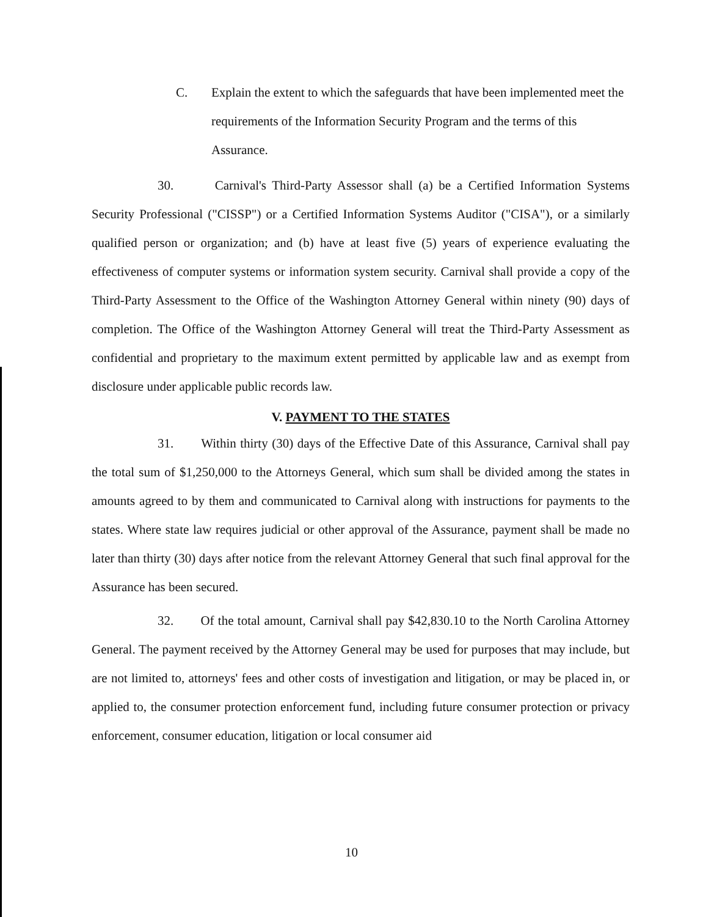C. Explain the extent to which the safeguards that have been implemented meet the requirements of the Information Security Program and the terms of this Assurance.
30. Carnival's Third-Party Assessor shall (a) be a Certified Information Systems Security Professional ("CISSP") or a Certified Information Systems Auditor ("CISA"), or a similarly qualified person or organization; and (b) have at least five (5) years of experience evaluating the effectiveness of computer systems or information system security. Carnival shall provide a copy of the Third-Party Assessment to the Office of the Washington Attorney General within ninety (90) days of completion. The Office of the Washington Attorney General will treat the Third-Party Assessment as confidential and proprietary to the maximum extent permitted by applicable law and as exempt from disclosure under applicable public records law.
V. PAYMENT TO THE STATES
31. Within thirty (30) days of the Effective Date of this Assurance, Carnival shall pay the total sum of $1,250,000 to the Attorneys General, which sum shall be divided among the states in amounts agreed to by them and communicated to Carnival along with instructions for payments to the states. Where state law requires judicial or other approval of the Assurance, payment shall be made no later than thirty (30) days after notice from the relevant Attorney General that such final approval for the Assurance has been secured.
32. Of the total amount, Carnival shall pay $42,830.10 to the North Carolina Attorney General. The payment received by the Attorney General may be used for purposes that may include, but are not limited to, attorneys' fees and other costs of investigation and litigation, or may be placed in, or applied to, the consumer protection enforcement fund, including future consumer protection or privacy enforcement, consumer education, litigation or local consumer aid
10